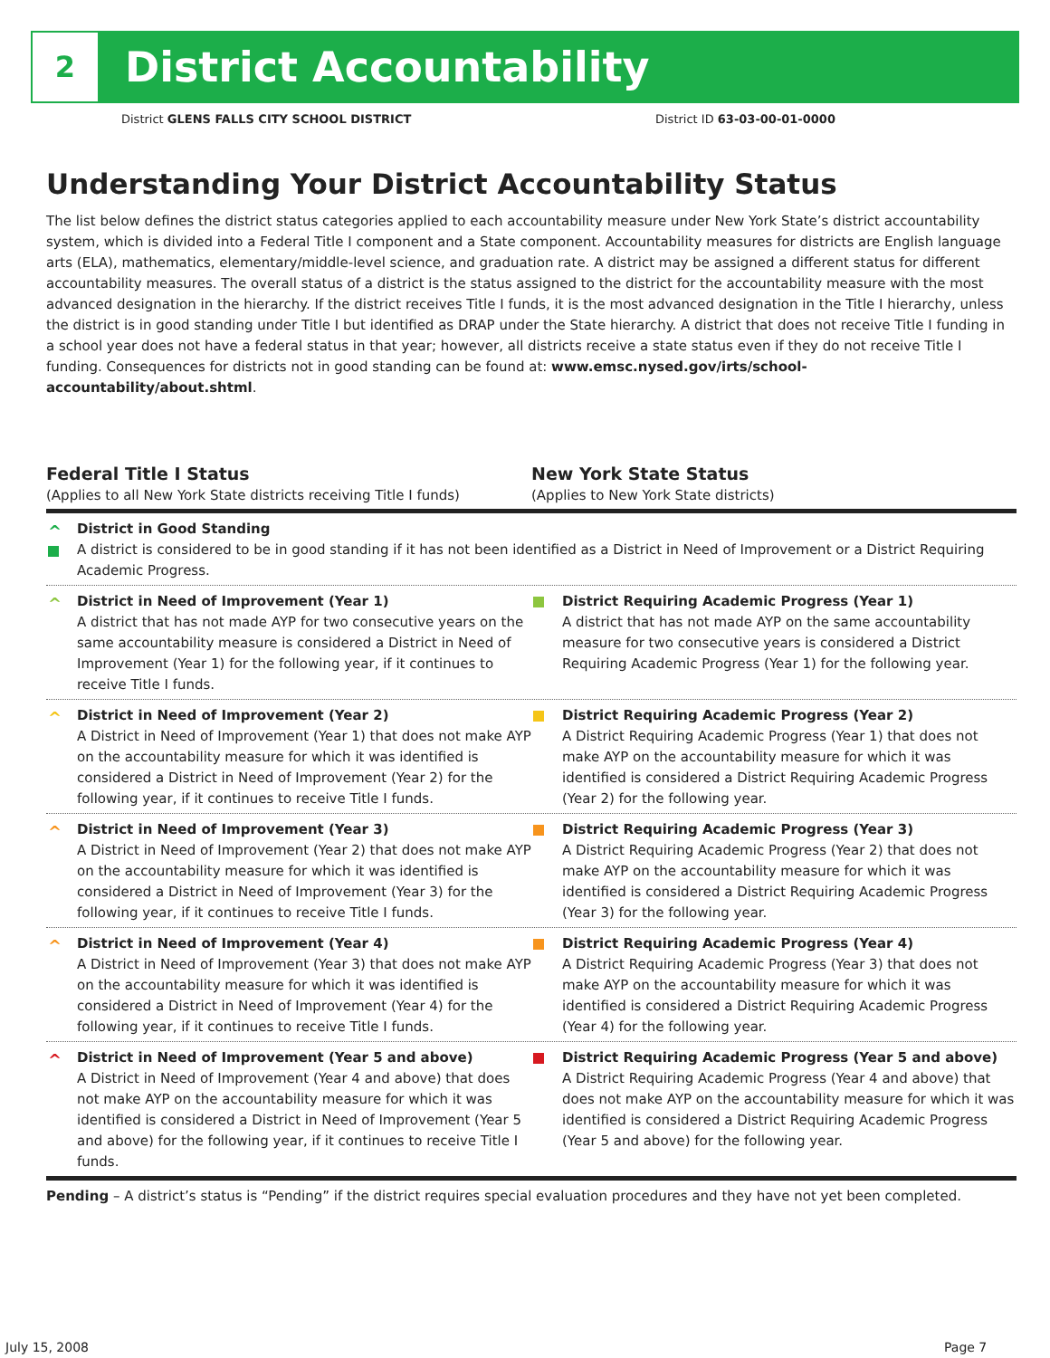2
District Accountability
District GLENS FALLS CITY SCHOOL DISTRICT
District ID 63-03-00-01-0000
Understanding Your District Accountability Status
The list below defines the district status categories applied to each accountability measure under New York State’s district accountability system, which is divided into a Federal Title I component and a State component. Accountability measures for districts are English language arts (ELA), mathematics, elementary/middle-level science, and graduation rate. A district may be assigned a different status for different accountability measures. The overall status of a district is the status assigned to the district for the accountability measure with the most advanced designation in the hierarchy. If the district receives Title I funds, it is the most advanced designation in the Title I hierarchy, unless the district is in good standing under Title I but identified as DRAP under the State hierarchy. A district that does not receive Title I funding in a school year does not have a federal status in that year; however, all districts receive a state status even if they do not receive Title I funding. Consequences for districts not in good standing can be found at: www.emsc.nysed.gov/irts/school-accountability/about.shtml.
Federal Title I Status
(Applies to all New York State districts receiving Title I funds)
New York State Status
(Applies to New York State districts)
^ District in Good Standing
A district is considered to be in good standing if it has not been identified as a District in Need of Improvement or a District Requiring Academic Progress.
^ District in Need of Improvement (Year 1)
A district that has not made AYP for two consecutive years on the same accountability measure is considered a District in Need of Improvement (Year 1) for the following year, if it continues to receive Title I funds.
District Requiring Academic Progress (Year 1)
A district that has not made AYP on the same accountability measure for two consecutive years is considered a District Requiring Academic Progress (Year 1) for the following year.
^ District in Need of Improvement (Year 2)
A District in Need of Improvement (Year 1) that does not make AYP on the accountability measure for which it was identified is considered a District in Need of Improvement (Year 2) for the following year, if it continues to receive Title I funds.
District Requiring Academic Progress (Year 2)
A District Requiring Academic Progress (Year 1) that does not make AYP on the accountability measure for which it was identified is considered a District Requiring Academic Progress (Year 2) for the following year.
^ District in Need of Improvement (Year 3)
A District in Need of Improvement (Year 2) that does not make AYP on the accountability measure for which it was identified is considered a District in Need of Improvement (Year 3) for the following year, if it continues to receive Title I funds.
District Requiring Academic Progress (Year 3)
A District Requiring Academic Progress (Year 2) that does not make AYP on the accountability measure for which it was identified is considered a District Requiring Academic Progress (Year 3) for the following year.
^ District in Need of Improvement (Year 4)
A District in Need of Improvement (Year 3) that does not make AYP on the accountability measure for which it was identified is considered a District in Need of Improvement (Year 4) for the following year, if it continues to receive Title I funds.
District Requiring Academic Progress (Year 4)
A District Requiring Academic Progress (Year 3) that does not make AYP on the accountability measure for which it was identified is considered a District Requiring Academic Progress (Year 4) for the following year.
^ District in Need of Improvement (Year 5 and above)
A District in Need of Improvement (Year 4 and above) that does not make AYP on the accountability measure for which it was identified is considered a District in Need of Improvement (Year 5 and above) for the following year, if it continues to receive Title I funds.
District Requiring Academic Progress (Year 5 and above)
A District Requiring Academic Progress (Year 4 and above) that does not make AYP on the accountability measure for which it was identified is considered a District Requiring Academic Progress (Year 5 and above) for the following year.
Pending – A district’s status is “Pending” if the district requires special evaluation procedures and they have not yet been completed.
July 15, 2008 Page 7